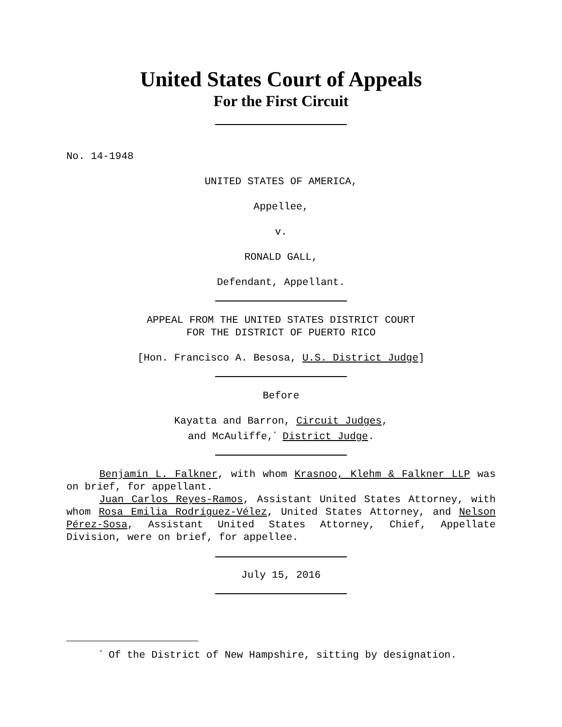United States Court of Appeals
For the First Circuit
No. 14-1948
UNITED STATES OF AMERICA,
Appellee,
v.
RONALD GALL,
Defendant, Appellant.
APPEAL FROM THE UNITED STATES DISTRICT COURT
FOR THE DISTRICT OF PUERTO RICO
[Hon. Francisco A. Besosa, U.S. District Judge]
Before
Kayatta and Barron, Circuit Judges,
and McAuliffe,<sup>*</sup> District Judge.
Benjamin L. Falkner, with whom Krasnoo, Klehm & Falkner LLP was on brief, for appellant.
Juan Carlos Reyes-Ramos, Assistant United States Attorney, with whom Rosa Emilia Rodríguez-Vélez, United States Attorney, and Nelson Pérez-Sosa, Assistant United States Attorney, Chief, Appellate Division, were on brief, for appellee.
July 15, 2016
<sup>*</sup> Of the District of New Hampshire, sitting by designation.